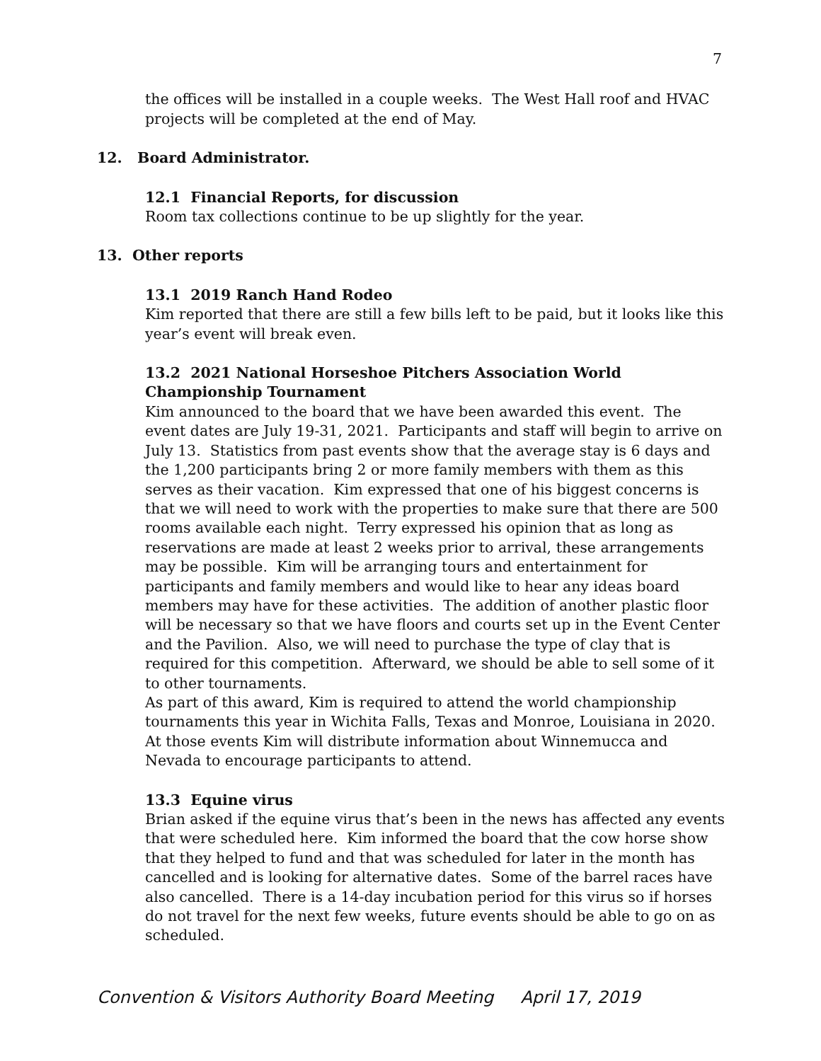7
the offices will be installed in a couple weeks. The West Hall roof and HVAC projects will be completed at the end of May.
12. Board Administrator.
12.1 Financial Reports, for discussion
Room tax collections continue to be up slightly for the year.
13. Other reports
13.1 2019 Ranch Hand Rodeo
Kim reported that there are still a few bills left to be paid, but it looks like this year’s event will break even.
13.2 2021 National Horseshoe Pitchers Association World Championship Tournament
Kim announced to the board that we have been awarded this event. The event dates are July 19-31, 2021. Participants and staff will begin to arrive on July 13. Statistics from past events show that the average stay is 6 days and the 1,200 participants bring 2 or more family members with them as this serves as their vacation. Kim expressed that one of his biggest concerns is that we will need to work with the properties to make sure that there are 500 rooms available each night. Terry expressed his opinion that as long as reservations are made at least 2 weeks prior to arrival, these arrangements may be possible. Kim will be arranging tours and entertainment for participants and family members and would like to hear any ideas board members may have for these activities. The addition of another plastic floor will be necessary so that we have floors and courts set up in the Event Center and the Pavilion. Also, we will need to purchase the type of clay that is required for this competition. Afterward, we should be able to sell some of it to other tournaments.
As part of this award, Kim is required to attend the world championship tournaments this year in Wichita Falls, Texas and Monroe, Louisiana in 2020. At those events Kim will distribute information about Winnemucca and Nevada to encourage participants to attend.
13.3 Equine virus
Brian asked if the equine virus that’s been in the news has affected any events that were scheduled here. Kim informed the board that the cow horse show that they helped to fund and that was scheduled for later in the month has cancelled and is looking for alternative dates. Some of the barrel races have also cancelled. There is a 14-day incubation period for this virus so if horses do not travel for the next few weeks, future events should be able to go on as scheduled.
Convention & Visitors Authority Board Meeting April 17, 2019